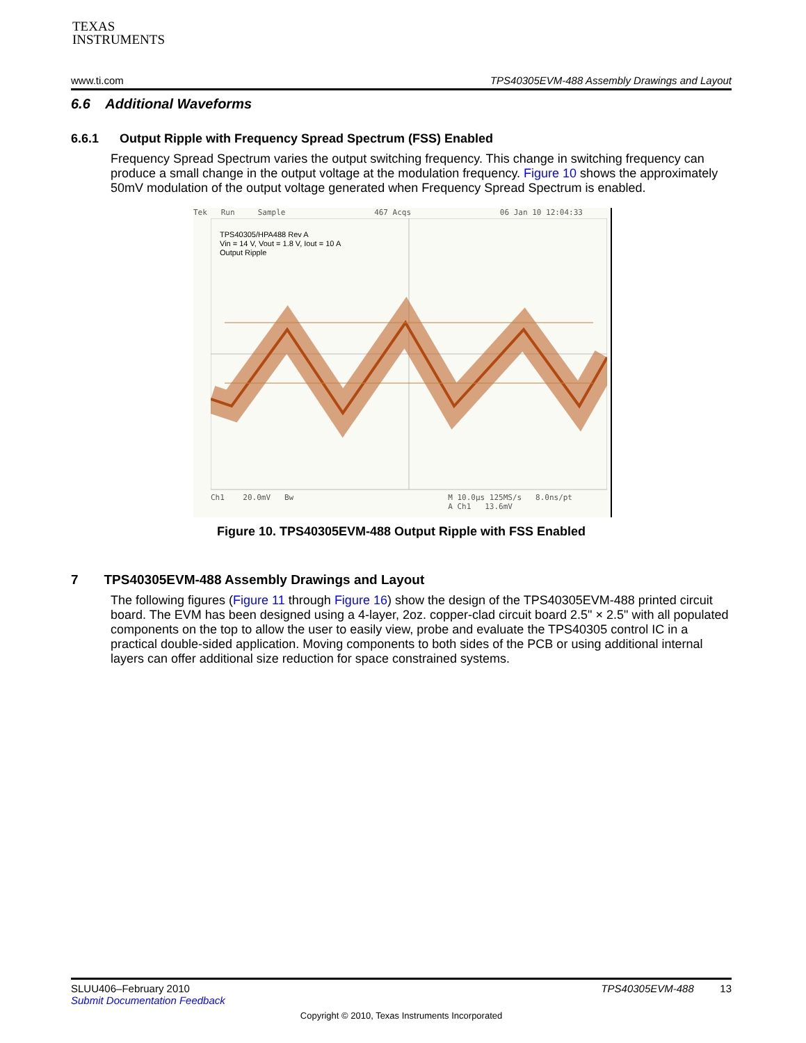TEXAS
INSTRUMENTS
www.ti.com TPS40305EVM-488 Assembly Drawings and Layout
6.6 Additional Waveforms
6.6.1 Output Ripple with Frequency Spread Spectrum (FSS) Enabled
Frequency Spread Spectrum varies the output switching frequency. This change in switching frequency can produce a small change in the output voltage at the modulation frequency. Figure 10 shows the approximately 50mV modulation of the output voltage generated when Frequency Spread Spectrum is enabled.
Tek Run Sample 467 Acqs 06 Jan 10 12:04:33
TPS40305/HPA488 Rev A
Vin = 14 V, Vout = 1.8 V, Iout = 10 A
Output Ripple
Ch1 20.0mV Bw M 10.0µs 125MS/s 8.0ns/pt
A Ch1 13.6mV
Figure 10. TPS40305EVM-488 Output Ripple with FSS Enabled
7 TPS40305EVM-488 Assembly Drawings and Layout
The following figures (Figure 11 through Figure 16) show the design of the TPS40305EVM-488 printed circuit board. The EVM has been designed using a 4-layer, 2oz. copper-clad circuit board 2.5" × 2.5" with all populated components on the top to allow the user to easily view, probe and evaluate the TPS40305 control IC in a practical double-sided application. Moving components to both sides of the PCB or using additional internal layers can offer additional size reduction for space constrained systems.
SLUU406–February 2010 TPS40305EVM-488 13
Submit Documentation Feedback
Copyright © 2010, Texas Instruments Incorporated